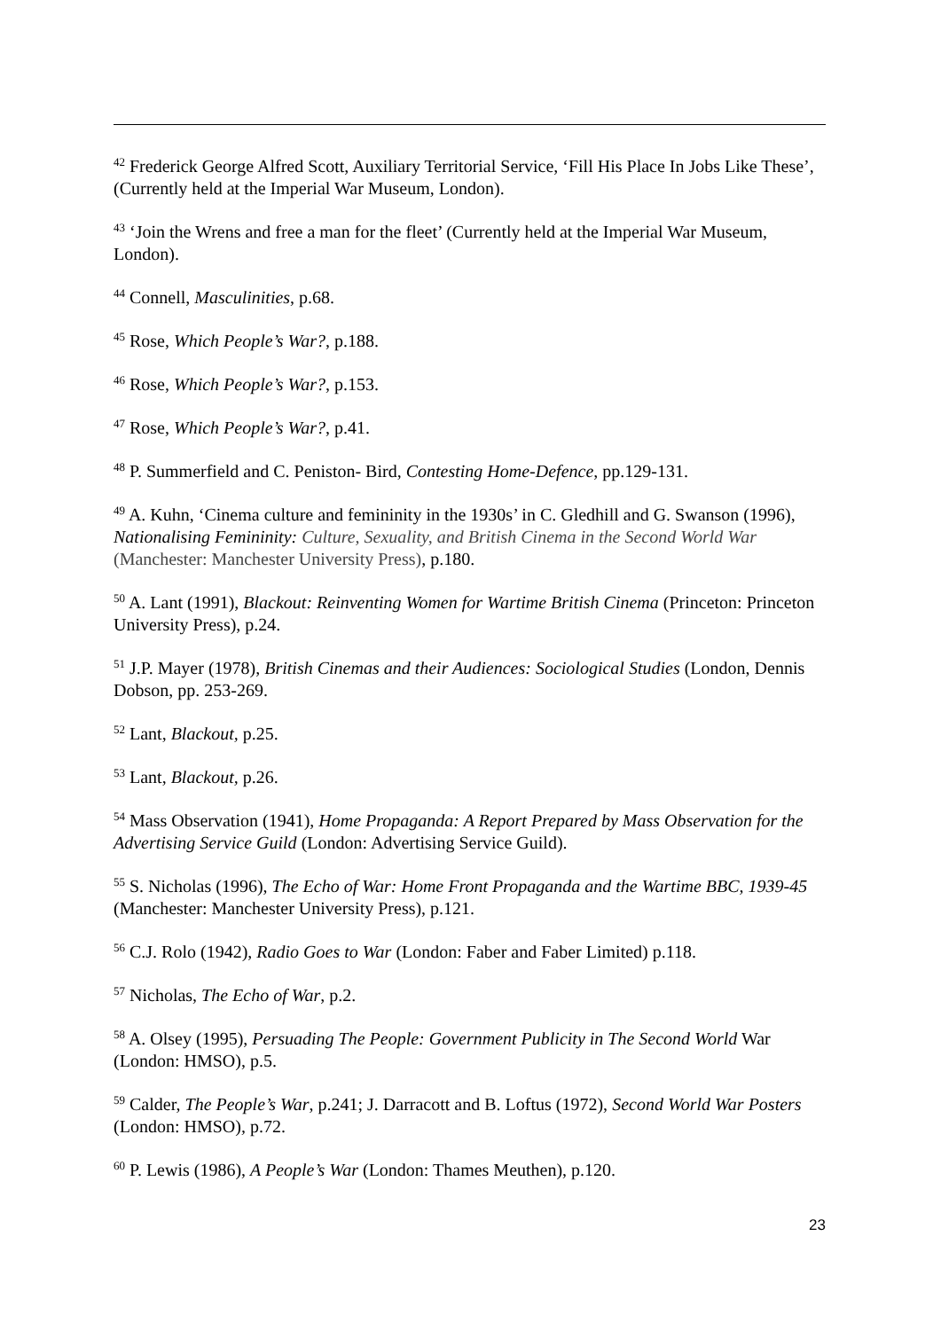<sup>42</sup> Frederick George Alfred Scott, Auxiliary Territorial Service, ‘Fill His Place In Jobs Like These’, (Currently held at the Imperial War Museum, London).
<sup>43</sup> ‘Join the Wrens and free a man for the fleet’ (Currently held at the Imperial War Museum, London).
<sup>44</sup> Connell, Masculinities, p.68.
<sup>45</sup> Rose, Which People’s War?, p.188.
<sup>46</sup> Rose, Which People’s War?, p.153.
<sup>47</sup> Rose, Which People’s War?, p.41.
<sup>48</sup> P. Summerfield and C. Peniston- Bird, Contesting Home-Defence, pp.129-131.
<sup>49</sup> A. Kuhn, ‘Cinema culture and femininity in the 1930s’ in C. Gledhill and G. Swanson (1996), Nationalising Femininity: Culture, Sexuality, and British Cinema in the Second World War (Manchester: Manchester University Press), p.180.
<sup>50</sup> A. Lant (1991), Blackout: Reinventing Women for Wartime British Cinema (Princeton: Princeton University Press), p.24.
<sup>51</sup> J.P. Mayer (1978), British Cinemas and their Audiences: Sociological Studies (London, Dennis Dobson, pp. 253-269.
<sup>52</sup> Lant, Blackout, p.25.
<sup>53</sup> Lant, Blackout, p.26.
<sup>54</sup> Mass Observation (1941), Home Propaganda: A Report Prepared by Mass Observation for the Advertising Service Guild (London: Advertising Service Guild).
<sup>55</sup> S. Nicholas (1996), The Echo of War: Home Front Propaganda and the Wartime BBC, 1939-45 (Manchester: Manchester University Press), p.121.
<sup>56</sup> C.J. Rolo (1942), Radio Goes to War (London: Faber and Faber Limited) p.118.
<sup>57</sup> Nicholas, The Echo of War, p.2.
<sup>58</sup> A. Olsey (1995), Persuading The People: Government Publicity in The Second World War (London: HMSO), p.5.
<sup>59</sup> Calder, The People’s War, p.241; J. Darracott and B. Loftus (1972), Second World War Posters (London: HMSO), p.72.
<sup>60</sup> P. Lewis (1986), A People’s War (London: Thames Meuthen), p.120.
23